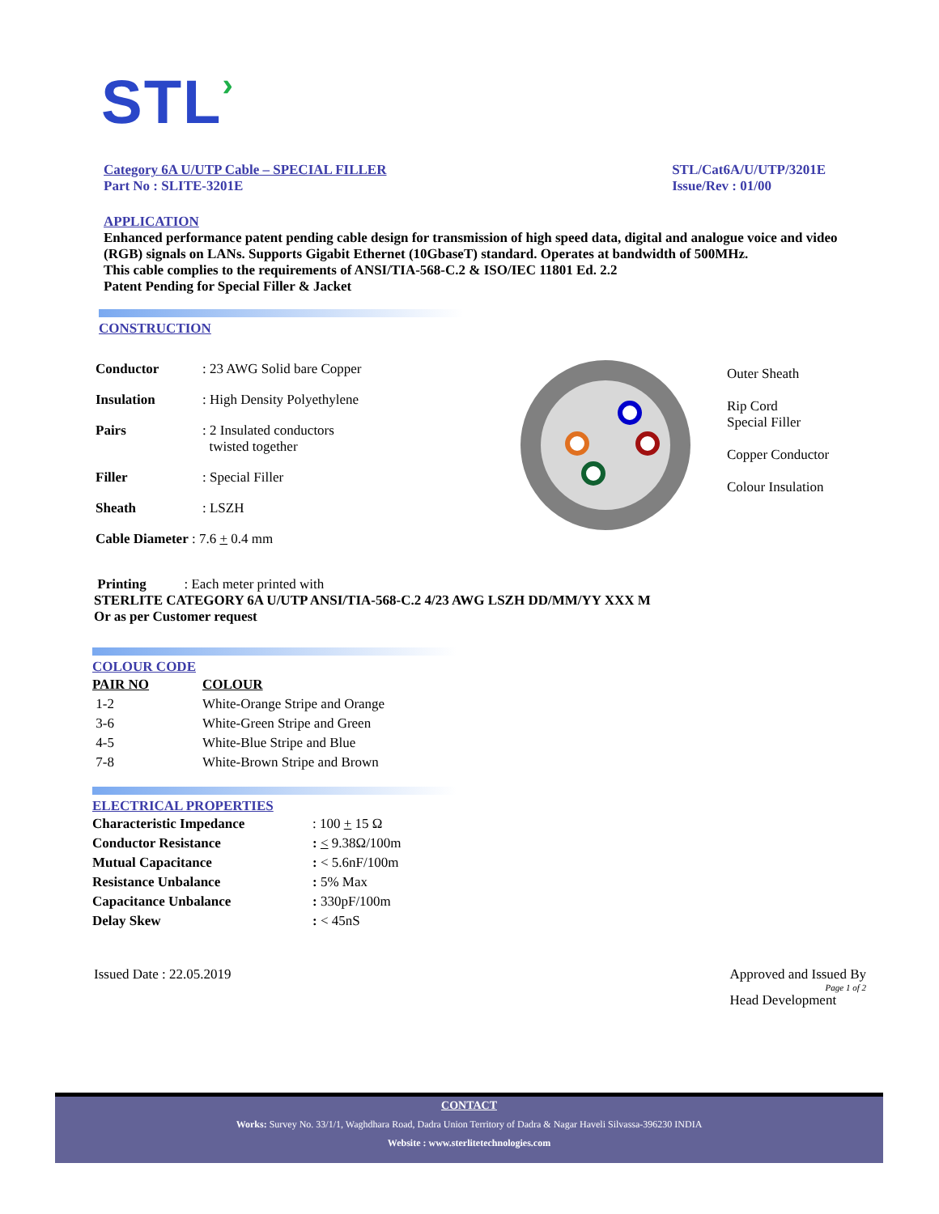STL›
Category 6A U/UTP Cable – SPECIAL FILLER
Part No : SLITE-3201E
STL/Cat6A/U/UTP/3201E
Issue/Rev : 01/00
APPLICATION
Enhanced performance patent pending cable design for transmission of high speed data, digital and analogue voice and video (RGB) signals on LANs. Supports Gigabit Ethernet (10GbaseT) standard. Operates at bandwidth of 500MHz.
This cable complies to the requirements of ANSI/TIA-568-C.2 & ISO/IEC 11801 Ed. 2.2
Patent Pending for Special Filler & Jacket
CONSTRUCTION
| Conductor | : 23 AWG Solid bare Copper |
| Insulation | : High Density Polyethylene |
| Pairs | : 2 Insulated conductors twisted together |
| Filler | : Special Filler |
| Sheath | : LSZH |
| Cable Diameter : 7.6 + 0.4 mm | |
Outer Sheath
Rip Cord
Special Filler
Copper Conductor
Colour Insulation
Printing : Each meter printed with
STERLITE CATEGORY 6A U/UTP ANSI/TIA-568-C.2 4/23 AWG LSZH DD/MM/YY XXX M
Or as per Customer request
COLOUR CODE
| PAIR NO | COLOUR |
| 1-2 | White-Orange Stripe and Orange |
| 3-6 | White-Green Stripe and Green |
| 4-5 | White-Blue Stripe and Blue |
| 7-8 | White-Brown Stripe and Brown |
ELECTRICAL PROPERTIES
| Characteristic Impedance | : 100 + 15 Ω |
| Conductor Resistance | : < 9.38Ω/100m |
| Mutual Capacitance | : < 5.6nF/100m |
| Resistance Unbalance | : 5% Max |
| Capacitance Unbalance | : 330pF/100m |
| Delay Skew | : < 45nS |
Issued Date : 22.05.2019 Approved and Issued By
Page 1 of 2
Head Development
CONTACT
Works: Survey No. 33/1/1, Waghdhara Road, Dadra Union Territory of Dadra & Nagar Haveli Silvassa-396230 INDIA
Website : www.sterlitetechnologies.com